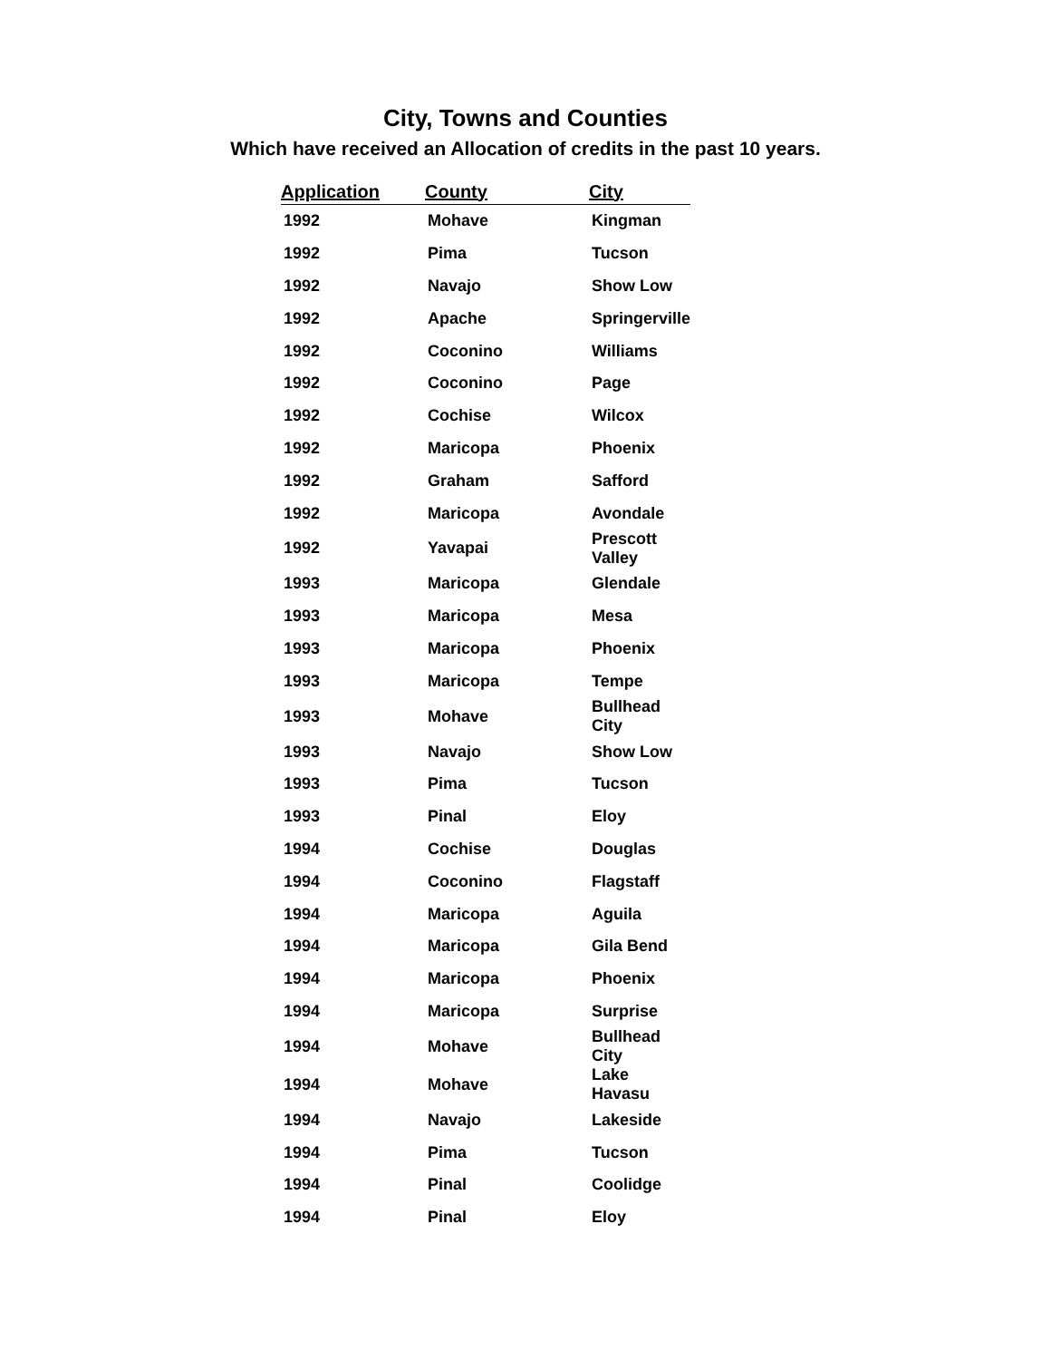City, Towns and Counties
Which have received an Allocation of credits in the past 10 years.
| Application | County | City |
| --- | --- | --- |
| 1992 | Mohave | Kingman |
| 1992 | Pima | Tucson |
| 1992 | Navajo | Show Low |
| 1992 | Apache | Springerville |
| 1992 | Coconino | Williams |
| 1992 | Coconino | Page |
| 1992 | Cochise | Wilcox |
| 1992 | Maricopa | Phoenix |
| 1992 | Graham | Safford |
| 1992 | Maricopa | Avondale |
| 1992 | Yavapai | Prescott Valley |
| 1993 | Maricopa | Glendale |
| 1993 | Maricopa | Mesa |
| 1993 | Maricopa | Phoenix |
| 1993 | Maricopa | Tempe |
| 1993 | Mohave | Bullhead City |
| 1993 | Navajo | Show Low |
| 1993 | Pima | Tucson |
| 1993 | Pinal | Eloy |
| 1994 | Cochise | Douglas |
| 1994 | Coconino | Flagstaff |
| 1994 | Maricopa | Aguila |
| 1994 | Maricopa | Gila Bend |
| 1994 | Maricopa | Phoenix |
| 1994 | Maricopa | Surprise |
| 1994 | Mohave | Bullhead City |
| 1994 | Mohave | Lake Havasu |
| 1994 | Navajo | Lakeside |
| 1994 | Pima | Tucson |
| 1994 | Pinal | Coolidge |
| 1994 | Pinal | Eloy |